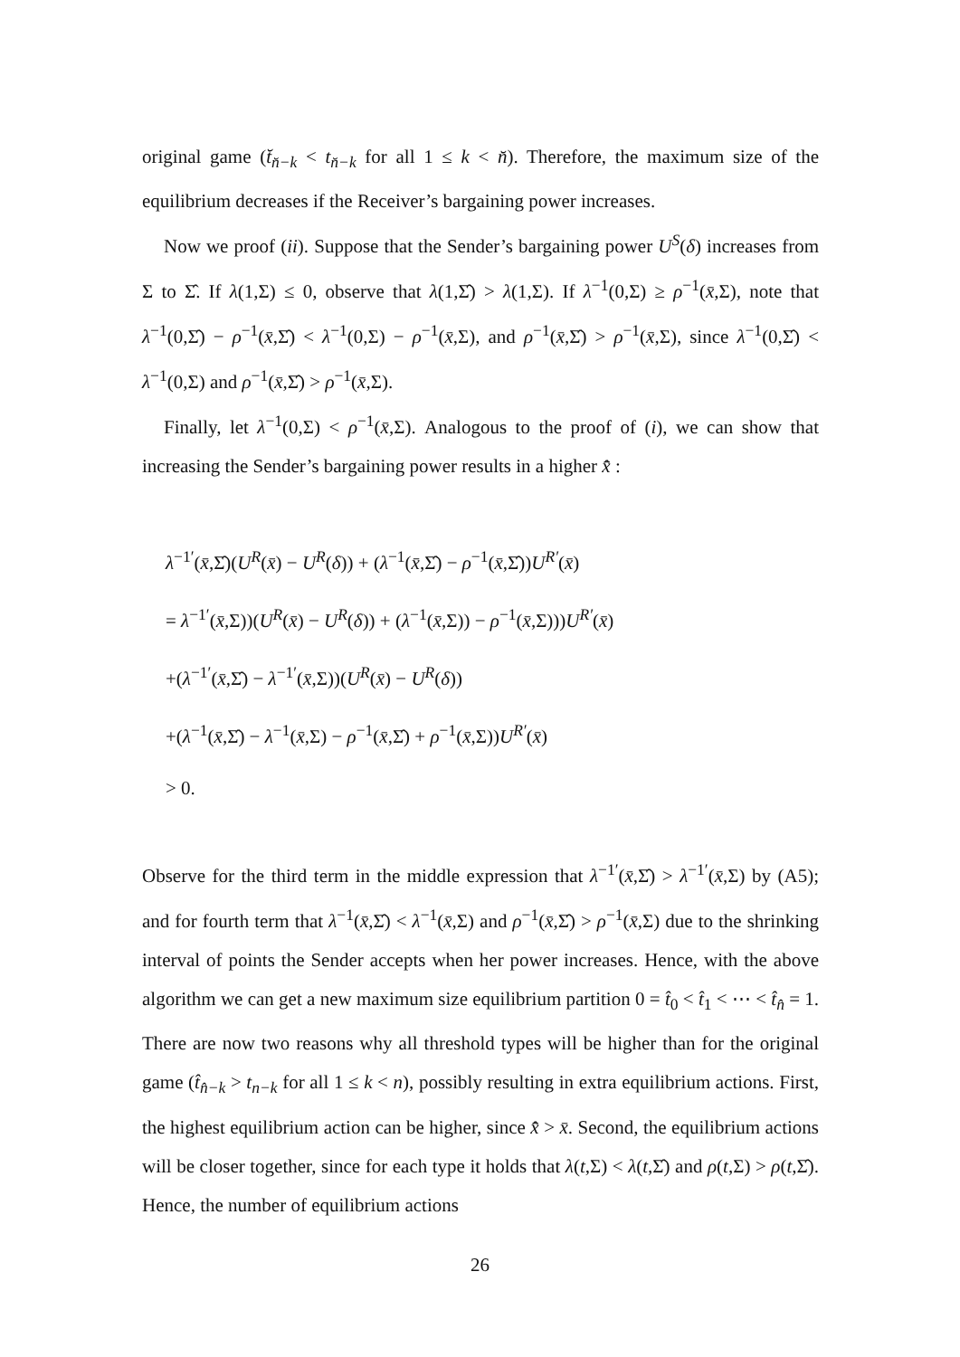original game (t̆<sub>n̆−k</sub> < t<sub>n̆−k</sub> for all 1 ≤ k < n̆). Therefore, the maximum size of the equilibrium decreases if the Receiver’s bargaining power increases.
Now we proof (ii). Suppose that the Sender’s bargaining power U<sup>S</sup>(δ) increases from Σ to Σ̂. If λ(1,Σ) ≤ 0, observe that λ(1,Σ̂) > λ(1,Σ). If λ<sup>−1</sup>(0,Σ) ≥ ρ<sup>−1</sup>(x̄,Σ), note that λ<sup>−1</sup>(0,Σ̂) − ρ<sup>−1</sup>(x̄,Σ̂) < λ<sup>−1</sup>(0,Σ) − ρ<sup>−1</sup>(x̄,Σ), and ρ<sup>−1</sup>(x̄,Σ̂) > ρ<sup>−1</sup>(x̄,Σ), since λ<sup>−1</sup>(0,Σ̂) < λ<sup>−1</sup>(0,Σ) and ρ<sup>−1</sup>(x̄,Σ̂) > ρ<sup>−1</sup>(x̄,Σ).
Finally, let λ<sup>−1</sup>(0,Σ) < ρ<sup>−1</sup>(x̄,Σ). Analogous to the proof of (i), we can show that increasing the Sender’s bargaining power results in a higher x̄̂ :
λ<sup>−1′</sup>(x̄,Σ̂)(U<sup>R</sup>(x̄) − U<sup>R</sup>(δ)) + (λ<sup>−1</sup>(x̄,Σ̂) − ρ<sup>−1</sup>(x̄,Σ̂))U<sup>R′</sup>(x̄)
= λ<sup>−1′</sup>(x̄,Σ))(U<sup>R</sup>(x̄) − U<sup>R</sup>(δ)) + (λ<sup>−1</sup>(x̄,Σ)) − ρ<sup>−1</sup>(x̄,Σ)))U<sup>R′</sup>(x̄)
+(λ<sup>−1′</sup>(x̄,Σ̂) − λ<sup>−1′</sup>(x̄,Σ))(U<sup>R</sup>(x̄) − U<sup>R</sup>(δ))
+(λ<sup>−1</sup>(x̄,Σ̂) − λ<sup>−1</sup>(x̄,Σ) − ρ<sup>−1</sup>(x̄,Σ̂) + ρ<sup>−1</sup>(x̄,Σ))U<sup>R′</sup>(x̄)
> 0.
Observe for the third term in the middle expression that λ<sup>−1′</sup>(x̄,Σ̂) > λ<sup>−1′</sup>(x̄,Σ) by (A5); and for fourth term that λ<sup>−1</sup>(x̄,Σ̂) < λ<sup>−1</sup>(x̄,Σ) and ρ<sup>−1</sup>(x̄,Σ̂) > ρ<sup>−1</sup>(x̄,Σ) due to the shrinking interval of points the Sender accepts when her power increases. Hence, with the above algorithm we can get a new maximum size equilibrium partition 0 = t̂<sub>0</sub> < t̂<sub>1</sub> < ⋯ < t̂<sub>n̂</sub> = 1. There are now two reasons why all threshold types will be higher than for the original game (t̂<sub>n̂−k</sub> > t<sub>n−k</sub> for all 1 ≤ k < n), possibly resulting in extra equilibrium actions. First, the highest equilibrium action can be higher, since x̄̂ > x̄. Second, the equilibrium actions will be closer together, since for each type it holds that λ(t,Σ) < λ(t,Σ̂) and ρ(t,Σ) > ρ(t,Σ̂). Hence, the number of equilibrium actions
26